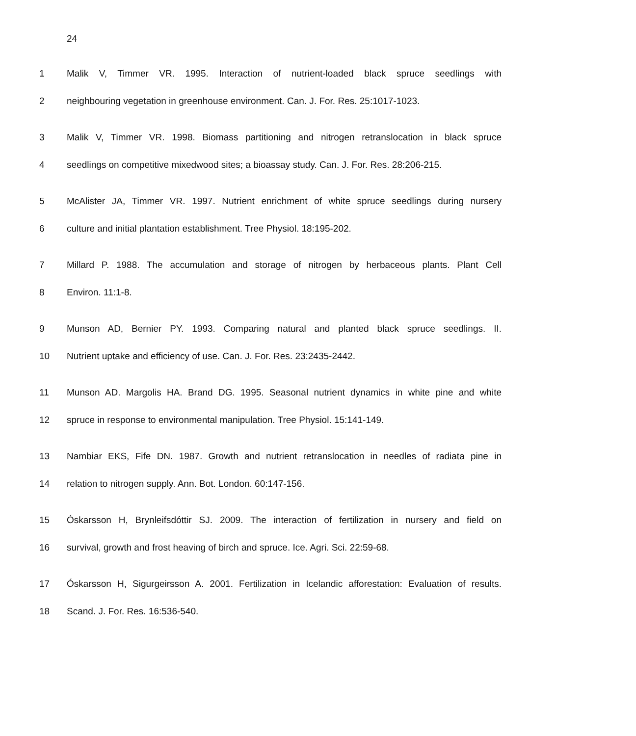24
1 Malik V, Timmer VR. 1995. Interaction of nutrient-loaded black spruce seedlings with
2 neighbouring vegetation in greenhouse environment. Can. J. For. Res. 25:1017-1023.
3 Malik V, Timmer VR. 1998. Biomass partitioning and nitrogen retranslocation in black spruce
4 seedlings on competitive mixedwood sites; a bioassay study. Can. J. For. Res. 28:206-215.
5 McAlister JA, Timmer VR. 1997. Nutrient enrichment of white spruce seedlings during nursery
6 culture and initial plantation establishment. Tree Physiol. 18:195-202.
7 Millard P. 1988. The accumulation and storage of nitrogen by herbaceous plants. Plant Cell
8 Environ. 11:1-8.
9 Munson AD, Bernier PY. 1993. Comparing natural and planted black spruce seedlings. II.
10 Nutrient uptake and efficiency of use. Can. J. For. Res. 23:2435-2442.
11 Munson AD. Margolis HA. Brand DG. 1995. Seasonal nutrient dynamics in white pine and white
12 spruce in response to environmental manipulation. Tree Physiol. 15:141-149.
13 Nambiar EKS, Fife DN. 1987. Growth and nutrient retranslocation in needles of radiata pine in
14 relation to nitrogen supply. Ann. Bot. London. 60:147-156.
15 Óskarsson H, Brynleifsdóttir SJ. 2009. The interaction of fertilization in nursery and field on
16 survival, growth and frost heaving of birch and spruce. Ice. Agri. Sci. 22:59-68.
17 Óskarsson H, Sigurgeirsson A. 2001. Fertilization in Icelandic afforestation: Evaluation of results.
18 Scand. J. For. Res. 16:536-540.